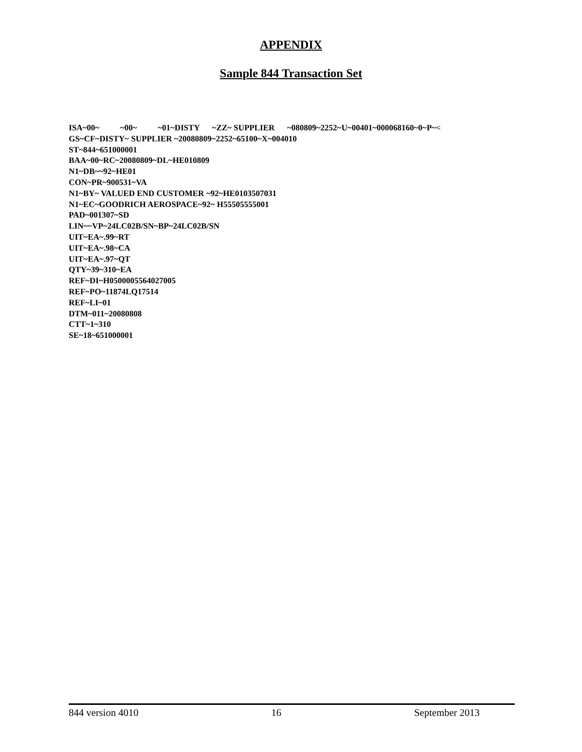APPENDIX
Sample 844 Transaction Set
ISA~00~ ~00~ ~01~DISTY ~ZZ~ SUPPLIER ~080809~2252~U~00401~000068160~0~P~< GS~CF~DISTY~ SUPPLIER ~20080809~2252~65100~X~004010 ST~844~651000001 BAA~00~RC~20080809~DL~HE010809 N1~DB~~92~HE01 CON~PR~900531~VA N1~BY~ VALUED END CUSTOMER ~92~HE0103507031 N1~EC~GOODRICH AEROSPACE~92~ H55505555001 PAD~001307~SD LIN~~VP~24LC02B/SN~BP~24LC02B/SN UIT~EA~.99~RT UIT~EA~.98~CA UIT~EA~.97~QT QTY~39~310~EA REF~DI~H0500005564027005 REF~PO~11874LQ17514 REF~LI~01 DTM~011~20080808 CTT~1~310 SE~18~651000001
844 version 4010 16 September 2013